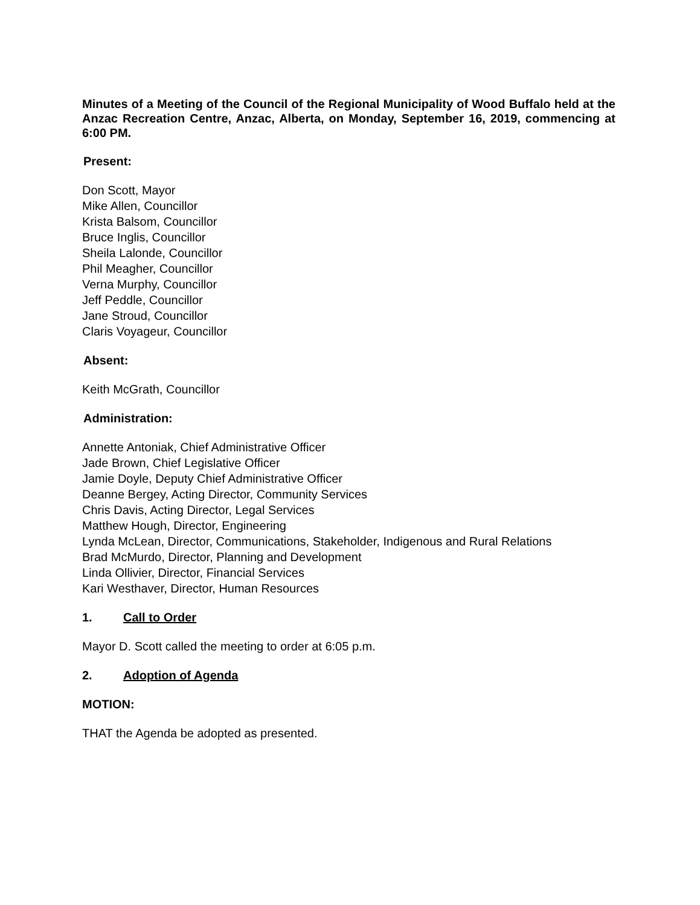Minutes of a Meeting of the Council of the Regional Municipality of Wood Buffalo held at the Anzac Recreation Centre, Anzac, Alberta, on Monday, September 16, 2019, commencing at 6:00 PM.
Present:
Don Scott, Mayor
Mike Allen, Councillor
Krista Balsom, Councillor
Bruce Inglis, Councillor
Sheila Lalonde, Councillor
Phil Meagher, Councillor
Verna Murphy, Councillor
Jeff Peddle, Councillor
Jane Stroud, Councillor
Claris Voyageur, Councillor
Absent:
Keith McGrath, Councillor
Administration:
Annette Antoniak, Chief Administrative Officer
Jade Brown, Chief Legislative Officer
Jamie Doyle, Deputy Chief Administrative Officer
Deanne Bergey, Acting Director, Community Services
Chris Davis, Acting Director, Legal Services
Matthew Hough, Director, Engineering
Lynda McLean, Director, Communications, Stakeholder, Indigenous and Rural Relations
Brad McMurdo, Director, Planning and Development
Linda Ollivier, Director, Financial Services
Kari Westhaver, Director, Human Resources
1. Call to Order
Mayor D. Scott called the meeting to order at 6:05 p.m.
2. Adoption of Agenda
MOTION:
THAT the Agenda be adopted as presented.